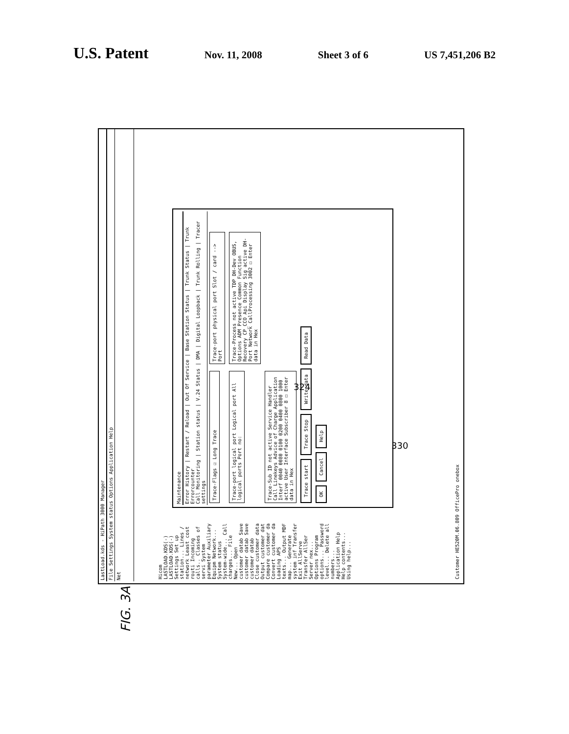U.S. Patent
Nov. 11, 2008 Sheet 3 of 6 US 7,451,206 B2
LastLoad.kds - HiPath 3000 Manager
File Settings System status Options Application Help
Net
Hicom LASTLOAD.KDS(-) LASTLOAD.KDS(-) Settings Set up station... Lines / network Least cost routi Incoming calls.. Classes of servi System parameter Auxiliary Equipm Network... System status System-wide... Call charges... File New... Open customer datab Save customer datab Save customer datab Close customer data Output customer dat Compare customer da Convert customer da Loading APS texts... Output MDF map... Generate system inf Transfer Exit AllServe Transfer AllSer Server nex... Options Program options... Password level... Delete all numbers... Application Help Help contents... Using help...
Maintenance
Error History | Restart / Reload | Out Of Service | Base Station Status | Trunk Status | Trunk Errorcounter
Call Monitoring | Station status | V.24 Status | DMA | Digital Loopback | Trunk Rolling | Tracer settings
Trace-Flags ☑ Long Trace
Trace-port physical port Slot / card --> Port
Trace-port logical port Logical port All logical ports Port no:
Trace-Process not active TDP DH-Dev OBUS, Options ADM Presence Common Function Recovery CP_CCO Api Display Sig active DH-Port Network CallProcessing 3002 ☐ Enter data in Hex
Trace-Sub ID not active Service Handler Call Linekeys Advice of Charge Application Interf 0040 0080 0100 0200 0400 0800 1000 active User Interface Subscriber 8 ☐ Enter data in Hex
Trace start Trace Stop Write data Read Data
OK Cancel Help
Customer HE520M.06.809 OfficePro onebox
324
330
FIG. 3A